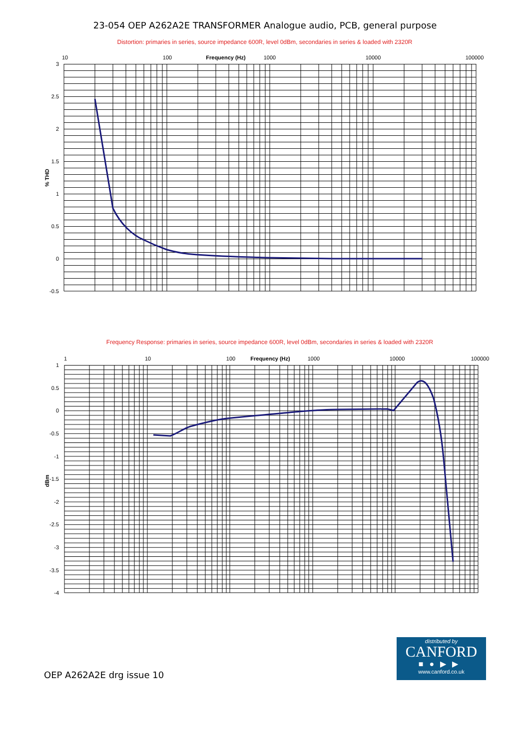23-054 OEP A262A2E TRANSFORMER Analogue audio, PCB, general purpose
Distortion: primaries in series, source impedance 600R, level 0dBm, secondaries in series & loaded with 2320R
10
100
Frequency (Hz)
1000
10000
100000
3
2.5
2
1.5
1
0.5
0
-0.5
% THD
Frequency Response: primaries in series, source impedance 600R, level 0dBm, secondaries in series & loaded with 2320R
1
10
100
Frequency (Hz)
1000
10000
100000
1
0.5
0
-0.5
-1
-1.5
-2
-2.5
-3
-3.5
-4
dBm
OEP A262A2E drg issue 10
distributed by
CANFORD
■●▶▶
www.canford.co.uk